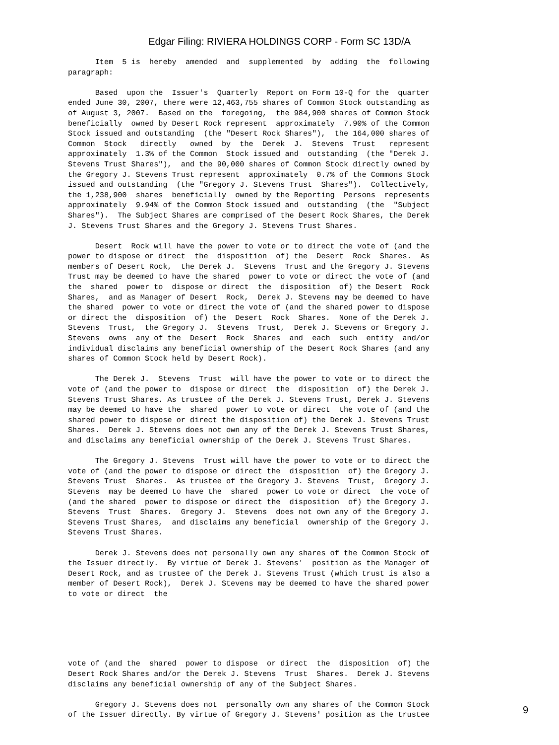Edgar Filing: RIVIERA HOLDINGS CORP - Form SC 13D/A
      Item  5 is  hereby  amended  and  supplemented  by  adding  the  following
paragraph:

      Based  upon the  Issuer's  Quarterly  Report on Form 10-Q for the  quarter
ended June 30, 2007, there were 12,463,755 shares of Common Stock outstanding as
of August 3, 2007.  Based on the  foregoing,  the 984,900 shares of Common Stock
beneficially  owned by Desert Rock represent  approximately  7.90% of the Common
Stock issued and outstanding  (the "Desert Rock Shares"),  the 164,000 shares of
Common  Stock   directly   owned  by  the  Derek  J.  Stevens  Trust   represent
approximately  1.3% of the Common  Stock issued and  outstanding  (the "Derek J.
Stevens Trust Shares"),  and the 90,000 shares of Common Stock directly owned by
the Gregory J. Stevens Trust represent  approximately  0.7% of the Commons Stock
issued and outstanding  (the "Gregory J. Stevens Trust  Shares").  Collectively,
the 1,238,900  shares  beneficially  owned by the Reporting  Persons  represents
approximately  9.94% of the Common Stock issued and  outstanding  (the  "Subject
Shares").  The Subject Shares are comprised of the Desert Rock Shares, the Derek
J. Stevens Trust Shares and the Gregory J. Stevens Trust Shares.

      Desert  Rock will have the power to vote or to direct the vote of (and the
power to dispose or direct  the  disposition  of) the  Desert  Rock  Shares.  As
members of Desert Rock,  the Derek J.  Stevens  Trust and the Gregory J. Stevens
Trust may be deemed to have the shared  power to vote or direct the vote of (and
the  shared  power to  dispose or direct  the  disposition  of) the Desert  Rock
Shares,  and as Manager of Desert  Rock,  Derek J. Stevens may be deemed to have
the shared  power to vote or direct the vote of (and the shared power to dispose
or direct the  disposition  of) the  Desert  Rock  Shares.  None of the Derek J.
Stevens  Trust,  the Gregory J.  Stevens  Trust,  Derek J. Stevens or Gregory J.
Stevens  owns  any of the  Desert  Rock  Shares  and  each  such  entity  and/or
individual disclaims any beneficial ownership of the Desert Rock Shares (and any
shares of Common Stock held by Desert Rock).

      The Derek J.  Stevens  Trust  will have the power to vote or to direct the
vote of (and the power to  dispose or direct  the  disposition  of) the Derek J.
Stevens Trust Shares. As trustee of the Derek J. Stevens Trust, Derek J. Stevens
may be deemed to have the  shared  power to vote or direct  the vote of (and the
shared power to dispose or direct the disposition of) the Derek J. Stevens Trust
Shares.  Derek J. Stevens does not own any of the Derek J. Stevens Trust Shares,
and disclaims any beneficial ownership of the Derek J. Stevens Trust Shares.

      The Gregory J. Stevens  Trust will have the power to vote or to direct the
vote of (and the power to dispose or direct the  disposition  of) the Gregory J.
Stevens Trust  Shares.  As trustee of the Gregory J. Stevens  Trust,  Gregory J.
Stevens  may be deemed to have the  shared  power to vote or direct  the vote of
(and the shared  power to dispose or direct the  disposition  of) the Gregory J.
Stevens  Trust  Shares.  Gregory J.  Stevens  does not own any of the Gregory J.
Stevens Trust Shares,  and disclaims any beneficial  ownership of the Gregory J.
Stevens Trust Shares.

      Derek J. Stevens does not personally own any shares of the Common Stock of
the Issuer directly.  By virtue of Derek J. Stevens'  position as the Manager of
Desert Rock, and as trustee of the Derek J. Stevens Trust (which trust is also a
member of Desert Rock),  Derek J. Stevens may be deemed to have the shared power
to vote or direct  the
vote of (and the  shared  power to dispose  or direct  the  disposition  of) the
Desert Rock Shares and/or the Derek J. Stevens  Trust  Shares.  Derek J. Stevens
disclaims any beneficial ownership of any of the Subject Shares.

      Gregory J. Stevens does not  personally own any shares of the Common Stock
of the Issuer directly. By virtue of Gregory J. Stevens' position as the trustee
9